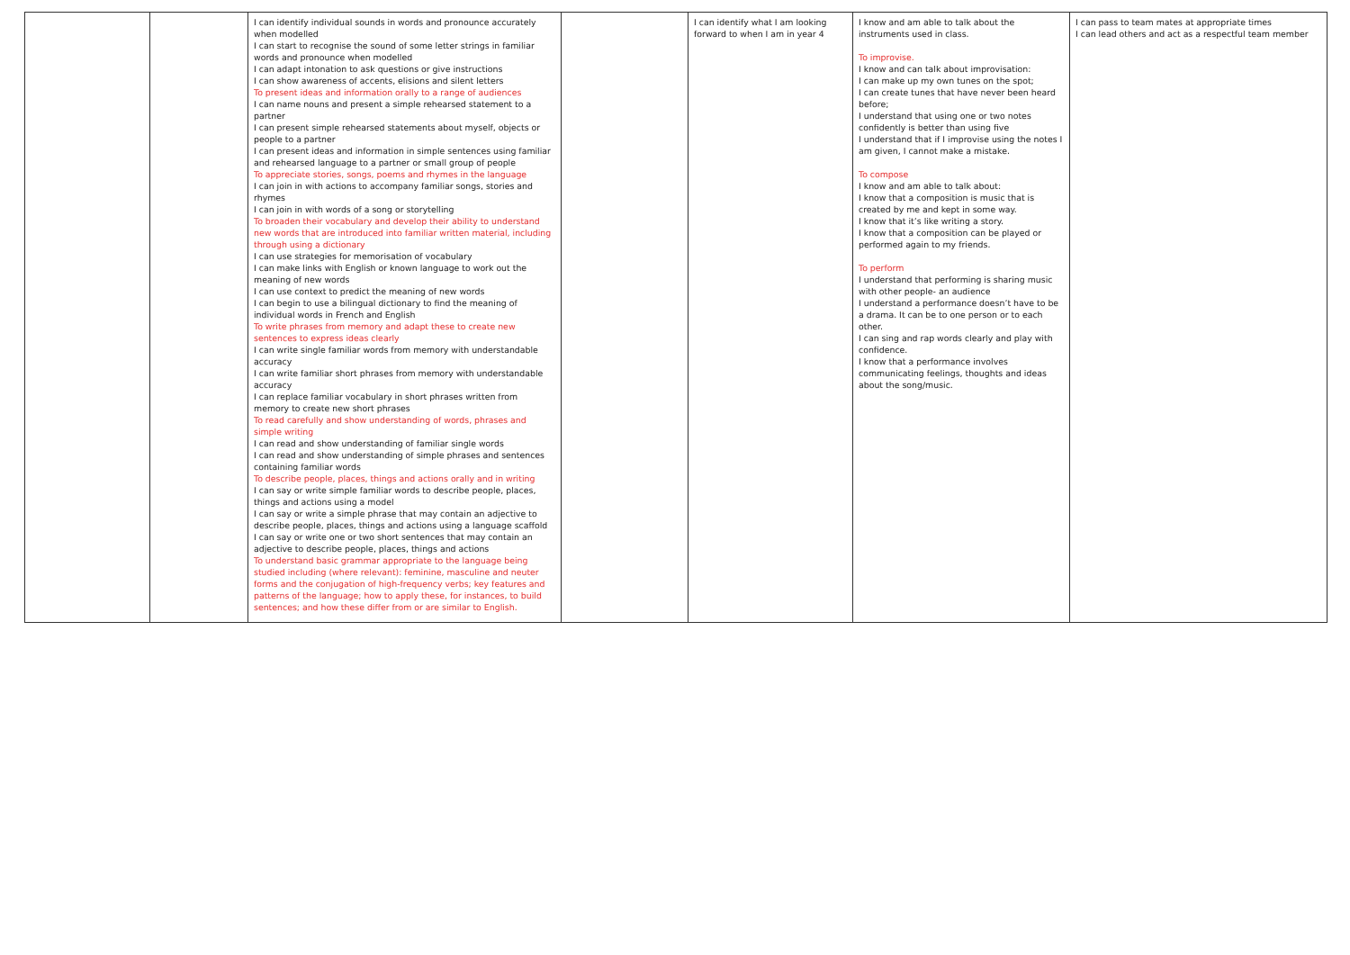| | | I can identify individual sounds in words and pronounce accurately when modelled I can start to recognise the sound of some letter strings in familiar words and pronounce when modelled I can adapt intonation to ask questions or give instructions I can show awareness of accents, elisions and silent letters To present ideas and information orally to a range of audiences I can name nouns and present a simple rehearsed statement to a partner I can present simple rehearsed statements about myself, objects or people to a partner I can present ideas and information in simple sentences using familiar and rehearsed language to a partner or small group of people To appreciate stories, songs, poems and rhymes in the language I can join in with actions to accompany familiar songs, stories and rhymes I can join in with words of a song or storytelling To broaden their vocabulary and develop their ability to understand new words that are introduced into familiar written material, including through using a dictionary I can use strategies for memorisation of vocabulary I can make links with English or known language to work out the meaning of new words I can use context to predict the meaning of new words I can begin to use a bilingual dictionary to find the meaning of individual words in French and English To write phrases from memory and adapt these to create new sentences to express ideas clearly I can write single familiar words from memory with understandable accuracy I can write familiar short phrases from memory with understandable accuracy I can replace familiar vocabulary in short phrases written from memory to create new short phrases To read carefully and show understanding of words, phrases and simple writing I can read and show understanding of familiar single words I can read and show understanding of simple phrases and sentences containing familiar words To describe people, places, things and actions orally and in writing I can say or write simple familiar words to describe people, places, things and actions using a model I can say or write a simple phrase that may contain an adjective to describe people, places, things and actions using a language scaffold I can say or write one or two short sentences that may contain an adjective to describe people, places, things and actions To understand basic grammar appropriate to the language being studied including (where relevant): feminine, masculine and neuter forms and the conjugation of high-frequency verbs; key features and patterns of the language; how to apply these, for instances, to build sentences; and how these differ from or are similar to English. | | I can identify what I am looking forward to when I am in year 4 | I know and am able to talk about the instruments used in class. To improvise. I know and can talk about improvisation: I can make up my own tunes on the spot; I can create tunes that have never been heard before; I understand that using one or two notes confidently is better than using five I understand that if I improvise using the notes I am given, I cannot make a mistake. To compose I know and am able to talk about: I know that a composition is music that is created by me and kept in some way. I know that it’s like writing a story. I know that a composition can be played or performed again to my friends. To perform I understand that performing is sharing music with other people- an audience I understand a performance doesn’t have to be a drama. It can be to one person or to each other. I can sing and rap words clearly and play with confidence. I know that a performance involves communicating feelings, thoughts and ideas about the song/music. | I can pass to team mates at appropriate times I can lead others and act as a respectful team member |